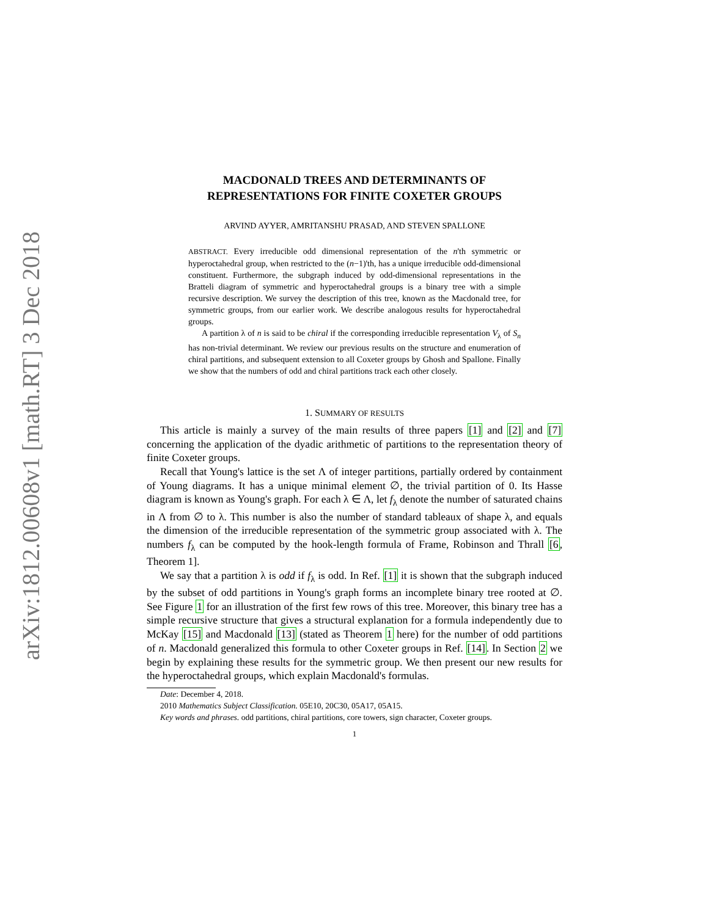arXiv:1812.00608v1 [math.RT] 3 Dec 2018
MACDONALD TREES AND DETERMINANTS OF
REPRESENTATIONS FOR FINITE COXETER GROUPS
ARVIND AYYER, AMRITANSHU PRASAD, AND STEVEN SPALLONE
ABSTRACT. Every irreducible odd dimensional representation of the n'th symmetric or hyperoctahedral group, when restricted to the (n−1)'th, has a unique irreducible odd-dimensional constituent. Furthermore, the subgraph induced by odd-dimensional representations in the Bratteli diagram of symmetric and hyperoctahedral groups is a binary tree with a simple recursive description. We survey the description of this tree, known as the Macdonald tree, for symmetric groups, from our earlier work. We describe analogous results for hyperoctahedral groups.
A partition λ of n is said to be chiral if the corresponding irreducible representation V<sub>λ</sub> of S<sub>n</sub> has non-trivial determinant. We review our previous results on the structure and enumeration of chiral partitions, and subsequent extension to all Coxeter groups by Ghosh and Spallone. Finally we show that the numbers of odd and chiral partitions track each other closely.
1. SUMMARY OF RESULTS
This article is mainly a survey of the main results of three papers [1] and [2] and [7] concerning the application of the dyadic arithmetic of partitions to the representation theory of finite Coxeter groups.
Recall that Young's lattice is the set Λ of integer partitions, partially ordered by containment of Young diagrams. It has a unique minimal element ∅, the trivial partition of 0. Its Hasse diagram is known as Young's graph. For each λ ∈ Λ, let f<sub>λ</sub> denote the number of saturated chains in Λ from ∅ to λ. This number is also the number of standard tableaux of shape λ, and equals the dimension of the irreducible representation of the symmetric group associated with λ. The numbers f<sub>λ</sub> can be computed by the hook-length formula of Frame, Robinson and Thrall [6, Theorem 1].
We say that a partition λ is odd if f<sub>λ</sub> is odd. In Ref. [1] it is shown that the subgraph induced by the subset of odd partitions in Young's graph forms an incomplete binary tree rooted at ∅. See Figure 1 for an illustration of the first few rows of this tree. Moreover, this binary tree has a simple recursive structure that gives a structural explanation for a formula independently due to McKay [15] and Macdonald [13] (stated as Theorem 1 here) for the number of odd partitions of n. Macdonald generalized this formula to other Coxeter groups in Ref. [14]. In Section 2 we begin by explaining these results for the symmetric group. We then present our new results for the hyperoctahedral groups, which explain Macdonald's formulas.
Date: December 4, 2018.
2010 Mathematics Subject Classification. 05E10, 20C30, 05A17, 05A15.
Key words and phrases. odd partitions, chiral partitions, core towers, sign character, Coxeter groups.
1